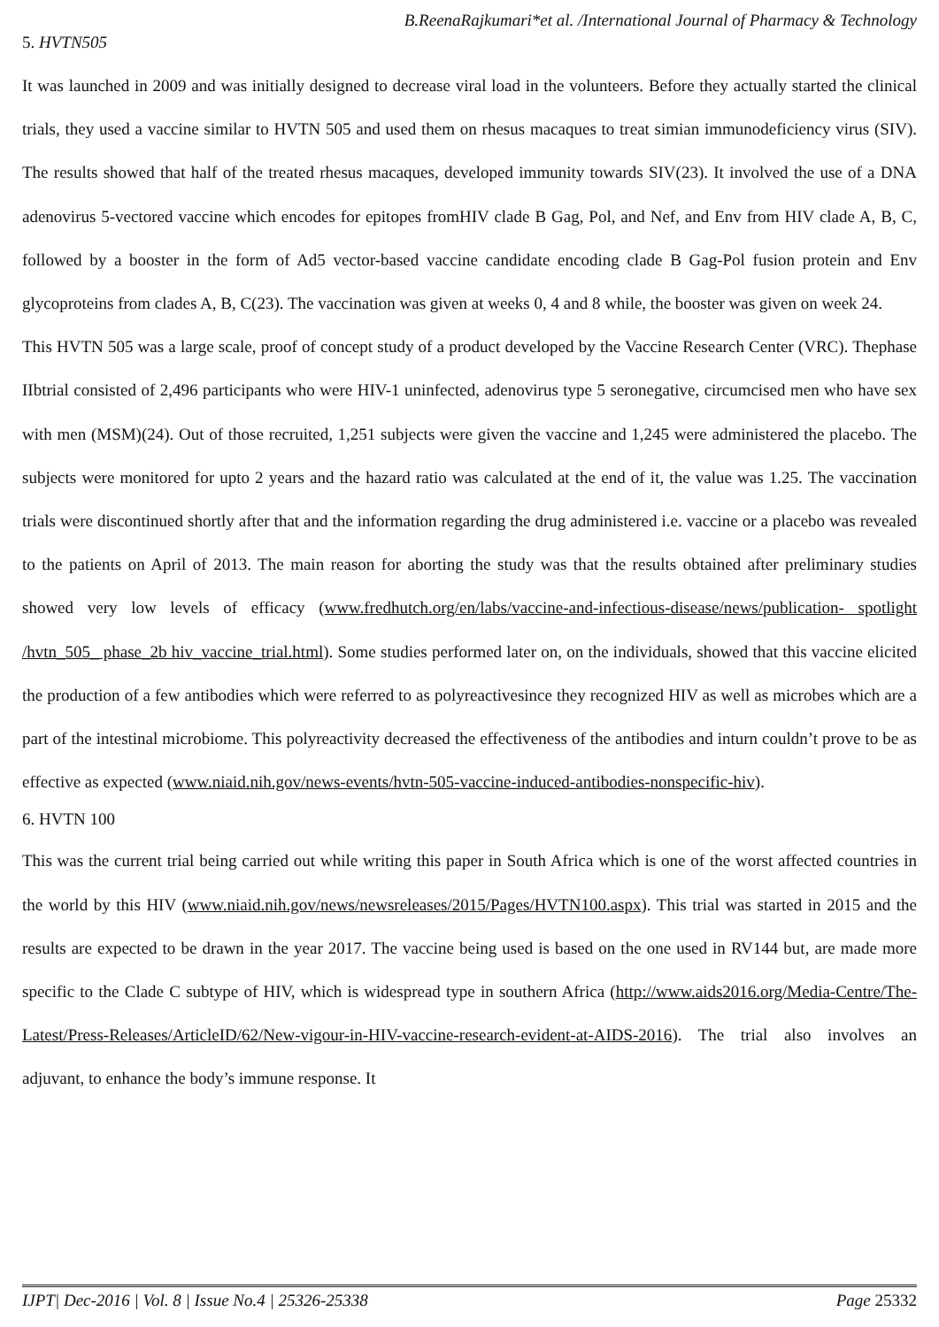B.ReenaRajkumari*et al. /International Journal of Pharmacy & Technology
5. HVTN505
It was launched in 2009 and was initially designed to decrease viral load in the volunteers. Before they actually started the clinical trials, they used a vaccine similar to HVTN 505 and used them on rhesus macaques to treat simian immunodeficiency virus (SIV). The results showed that half of the treated rhesus macaques, developed immunity towards SIV(23). It involved the use of a DNA adenovirus 5-vectored vaccine which encodes for epitopes fromHIV clade B Gag, Pol, and Nef, and Env from HIV clade A, B, C, followed by a booster in the form of Ad5 vector-based vaccine candidate encoding clade B Gag-Pol fusion protein and Env glycoproteins from clades A, B, C(23). The vaccination was given at weeks 0, 4 and 8 while, the booster was given on week 24.
This HVTN 505 was a large scale, proof of concept study of a product developed by the Vaccine Research Center (VRC). Thephase IIbtrial consisted of 2,496 participants who were HIV-1 uninfected, adenovirus type 5 seronegative, circumcised men who have sex with men (MSM)(24). Out of those recruited, 1,251 subjects were given the vaccine and 1,245 were administered the placebo. The subjects were monitored for upto 2 years and the hazard ratio was calculated at the end of it, the value was 1.25. The vaccination trials were discontinued shortly after that and the information regarding the drug administered i.e. vaccine or a placebo was revealed to the patients on April of 2013. The main reason for aborting the study was that the results obtained after preliminary studies showed very low levels of efficacy (www.fredhutch.org/en/labs/vaccine-and-infectious-disease/news/publication- spotlight /hvtn_505_ phase_2b hiv_vaccine_trial.html). Some studies performed later on, on the individuals, showed that this vaccine elicited the production of a few antibodies which were referred to as polyreactivesince they recognized HIV as well as microbes which are a part of the intestinal microbiome. This polyreactivity decreased the effectiveness of the antibodies and inturn couldn’t prove to be as effective as expected (www.niaid.nih.gov/news-events/hvtn-505-vaccine-induced-antibodies-nonspecific-hiv).
6. HVTN 100
This was the current trial being carried out while writing this paper in South Africa which is one of the worst affected countries in the world by this HIV (www.niaid.nih.gov/news/newsreleases/2015/Pages/HVTN100.aspx). This trial was started in 2015 and the results are expected to be drawn in the year 2017. The vaccine being used is based on the one used in RV144 but, are made more specific to the Clade C subtype of HIV, which is widespread type in southern Africa (http://www.aids2016.org/Media-Centre/The-Latest/Press-Releases/ArticleID/62/New-vigour-in-HIV-vaccine-research-evident-at-AIDS-2016). The trial also involves an adjuvant, to enhance the body’s immune response. It
IJPT| Dec-2016 | Vol. 8 | Issue No.4 | 25326-25338 Page 25332